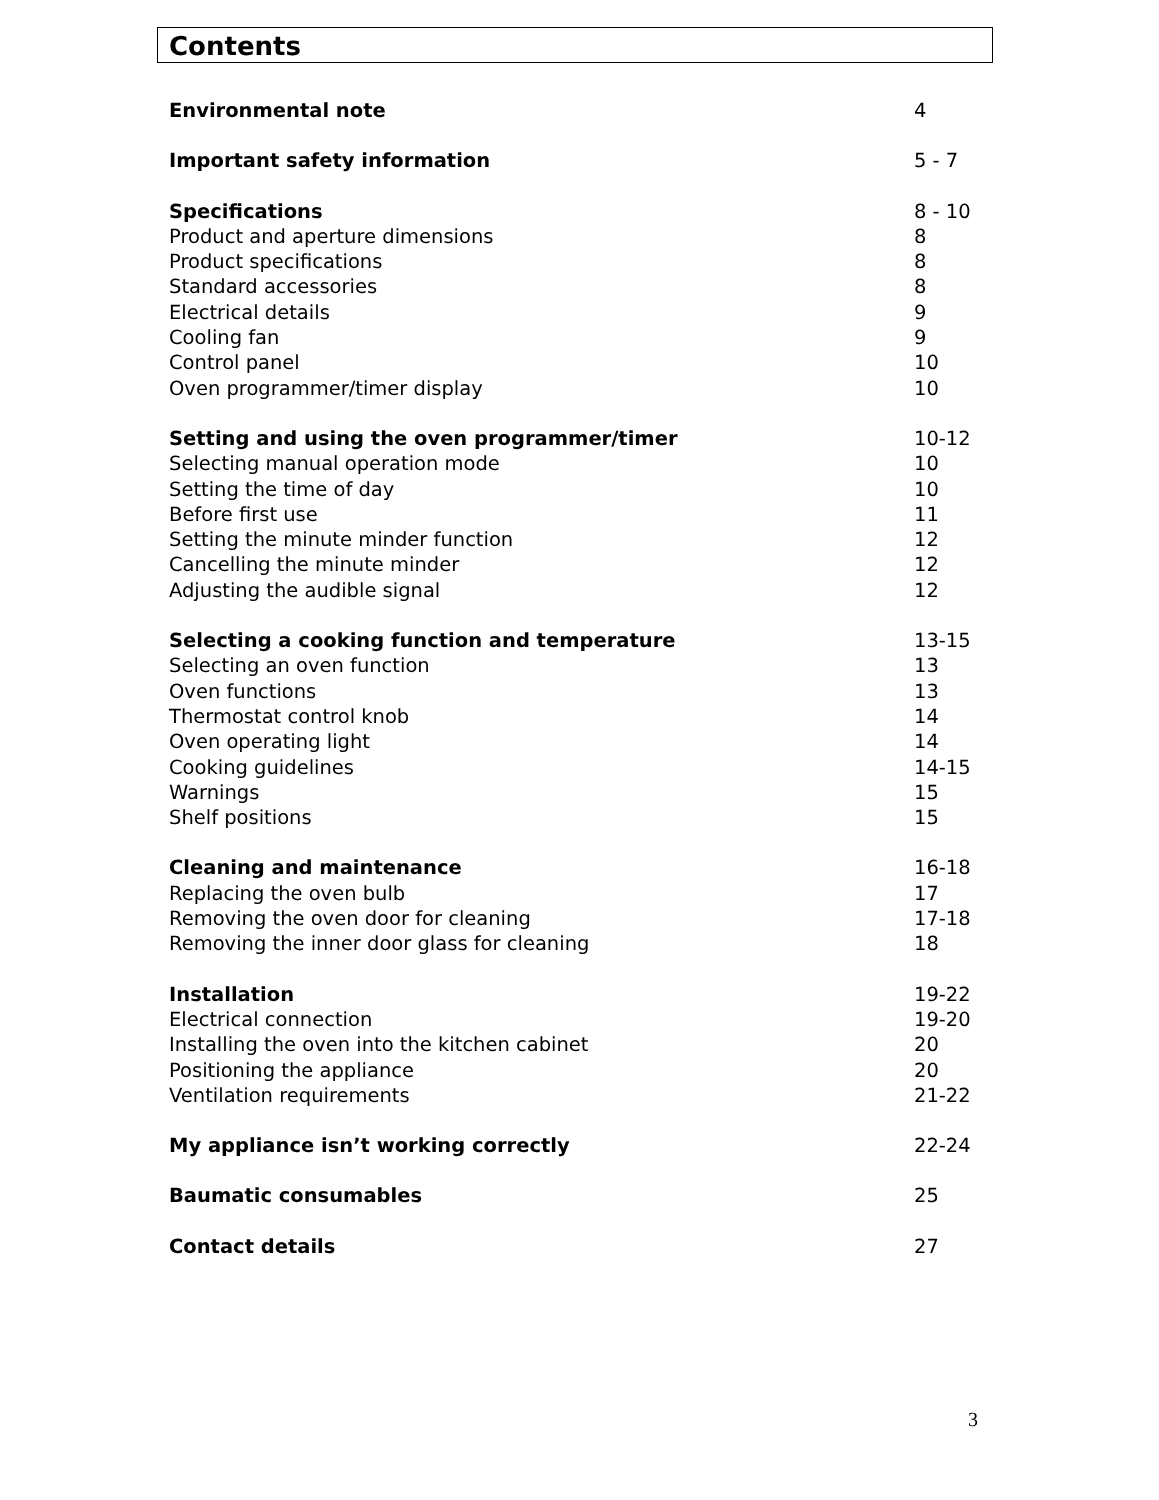Contents
Environmental note 4
Important safety information 5 - 7
Specifications 8 - 10
Product and aperture dimensions 8
Product specifications 8
Standard accessories 8
Electrical details 9
Cooling fan 9
Control panel 10
Oven programmer/timer display 10
Setting and using the oven programmer/timer 10-12
Selecting manual operation mode 10
Setting the time of day 10
Before first use 11
Setting the minute minder function 12
Cancelling the minute minder 12
Adjusting the audible signal 12
Selecting a cooking function and temperature 13-15
Selecting an oven function 13
Oven functions 13
Thermostat control knob 14
Oven operating light 14
Cooking guidelines 14-15
Warnings 15
Shelf positions 15
Cleaning and maintenance 16-18
Replacing the oven bulb 17
Removing the oven door for cleaning 17-18
Removing the inner door glass for cleaning 18
Installation 19-22
Electrical connection 19-20
Installing the oven into the kitchen cabinet 20
Positioning the appliance 20
Ventilation requirements 21-22
My appliance isn’t working correctly 22-24
Baumatic consumables 25
Contact details 27
3